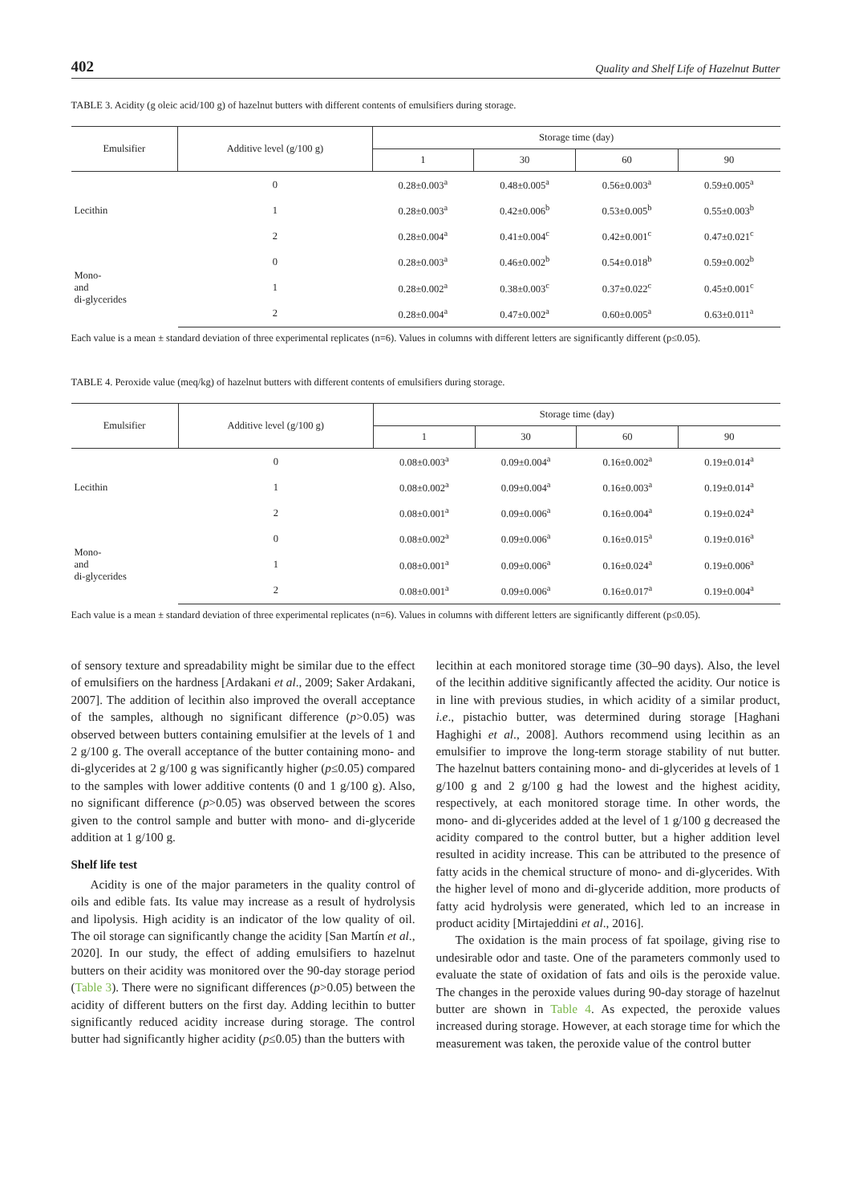402 Quality and Shelf Life of Hazelnut Butter
TABLE 3. Acidity (g oleic acid/100 g) of hazelnut butters with different contents of emulsifiers during storage.
| Emulsifier | Additive level (g/100 g) | Storage time (day) | | | |
| --- | --- | --- | --- | --- | --- |
| | | 1 | 30 | 60 | 90 |
| Lecithin | 0 | 0.28±0.003<sup>a</sup> | 0.48±0.005<sup>a</sup> | 0.56±0.003<sup>a</sup> | 0.59±0.005<sup>a</sup> |
| | 1 | 0.28±0.003<sup>a</sup> | 0.42±0.006<sup>b</sup> | 0.53±0.005<sup>b</sup> | 0.55±0.003<sup>b</sup> |
| | 2 | 0.28±0.004<sup>a</sup> | 0.41±0.004<sup>c</sup> | 0.42±0.001<sup>c</sup> | 0.47±0.021<sup>c</sup> |
| Mono- and di-glycerides | 0 | 0.28±0.003<sup>a</sup> | 0.46±0.002<sup>b</sup> | 0.54±0.018<sup>b</sup> | 0.59±0.002<sup>b</sup> |
| | 1 | 0.28±0.002<sup>a</sup> | 0.38±0.003<sup>c</sup> | 0.37±0.022<sup>c</sup> | 0.45±0.001<sup>c</sup> |
| | 2 | 0.28±0.004<sup>a</sup> | 0.47±0.002<sup>a</sup> | 0.60±0.005<sup>a</sup> | 0.63±0.011<sup>a</sup> |
Each value is a mean ± standard deviation of three experimental replicates (n=6). Values in columns with different letters are significantly different (p≤0.05).
TABLE 4. Peroxide value (meq/kg) of hazelnut butters with different contents of emulsifiers during storage.
| Emulsifier | Additive level (g/100 g) | Storage time (day) | | | |
| --- | --- | --- | --- | --- | --- |
| | | 1 | 30 | 60 | 90 |
| Lecithin | 0 | 0.08±0.003<sup>a</sup> | 0.09±0.004<sup>a</sup> | 0.16±0.002<sup>a</sup> | 0.19±0.014<sup>a</sup> |
| | 1 | 0.08±0.002<sup>a</sup> | 0.09±0.004<sup>a</sup> | 0.16±0.003<sup>a</sup> | 0.19±0.014<sup>a</sup> |
| | 2 | 0.08±0.001<sup>a</sup> | 0.09±0.006<sup>a</sup> | 0.16±0.004<sup>a</sup> | 0.19±0.024<sup>a</sup> |
| Mono- and di-glycerides | 0 | 0.08±0.002<sup>a</sup> | 0.09±0.006<sup>a</sup> | 0.16±0.015<sup>a</sup> | 0.19±0.016<sup>a</sup> |
| | 1 | 0.08±0.001<sup>a</sup> | 0.09±0.006<sup>a</sup> | 0.16±0.024<sup>a</sup> | 0.19±0.006<sup>a</sup> |
| | 2 | 0.08±0.001<sup>a</sup> | 0.09±0.006<sup>a</sup> | 0.16±0.017<sup>a</sup> | 0.19±0.004<sup>a</sup> |
Each value is a mean ± standard deviation of three experimental replicates (n=6). Values in columns with different letters are significantly different (p≤0.05).
of sensory texture and spreadability might be similar due to the effect of emulsifiers on the hardness [Ardakani et al., 2009; Saker Ardakani, 2007]. The addition of lecithin also improved the overall acceptance of the samples, although no significant difference (p>0.05) was observed between butters containing emulsifier at the levels of 1 and 2 g/100 g. The overall acceptance of the butter containing mono- and di-glycerides at 2 g/100 g was significantly higher (p≤0.05) compared to the samples with lower additive contents (0 and 1 g/100 g). Also, no significant difference (p>0.05) was observed between the scores given to the control sample and butter with mono- and di-glyceride addition at 1 g/100 g.
Shelf life test
Acidity is one of the major parameters in the quality control of oils and edible fats. Its value may increase as a result of hydrolysis and lipolysis. High acidity is an indicator of the low quality of oil. The oil storage can significantly change the acidity [San Martín et al., 2020]. In our study, the effect of adding emulsifiers to hazelnut butters on their acidity was monitored over the 90-day storage period (Table 3). There were no significant differences (p>0.05) between the acidity of different butters on the first day. Adding lecithin to butter significantly reduced acidity increase during storage. The control butter had significantly higher acidity (p≤0.05) than the butters with
lecithin at each monitored storage time (30–90 days). Also, the level of the lecithin additive significantly affected the acidity. Our notice is in line with previous studies, in which acidity of a similar product, i.e., pistachio butter, was determined during storage [Haghani Haghighi et al., 2008]. Authors recommend using lecithin as an emulsifier to improve the long-term storage stability of nut butter. The hazelnut batters containing mono- and di-glycerides at levels of 1 g/100 g and 2 g/100 g had the lowest and the highest acidity, respectively, at each monitored storage time. In other words, the mono- and di-glycerides added at the level of 1 g/100 g decreased the acidity compared to the control butter, but a higher addition level resulted in acidity increase. This can be attributed to the presence of fatty acids in the chemical structure of mono- and di-glycerides. With the higher level of mono and di-glyceride addition, more products of fatty acid hydrolysis were generated, which led to an increase in product acidity [Mirtajeddini et al., 2016].
The oxidation is the main process of fat spoilage, giving rise to undesirable odor and taste. One of the parameters commonly used to evaluate the state of oxidation of fats and oils is the peroxide value. The changes in the peroxide values during 90-day storage of hazelnut butter are shown in Table 4. As expected, the peroxide values increased during storage. However, at each storage time for which the measurement was taken, the peroxide value of the control butter